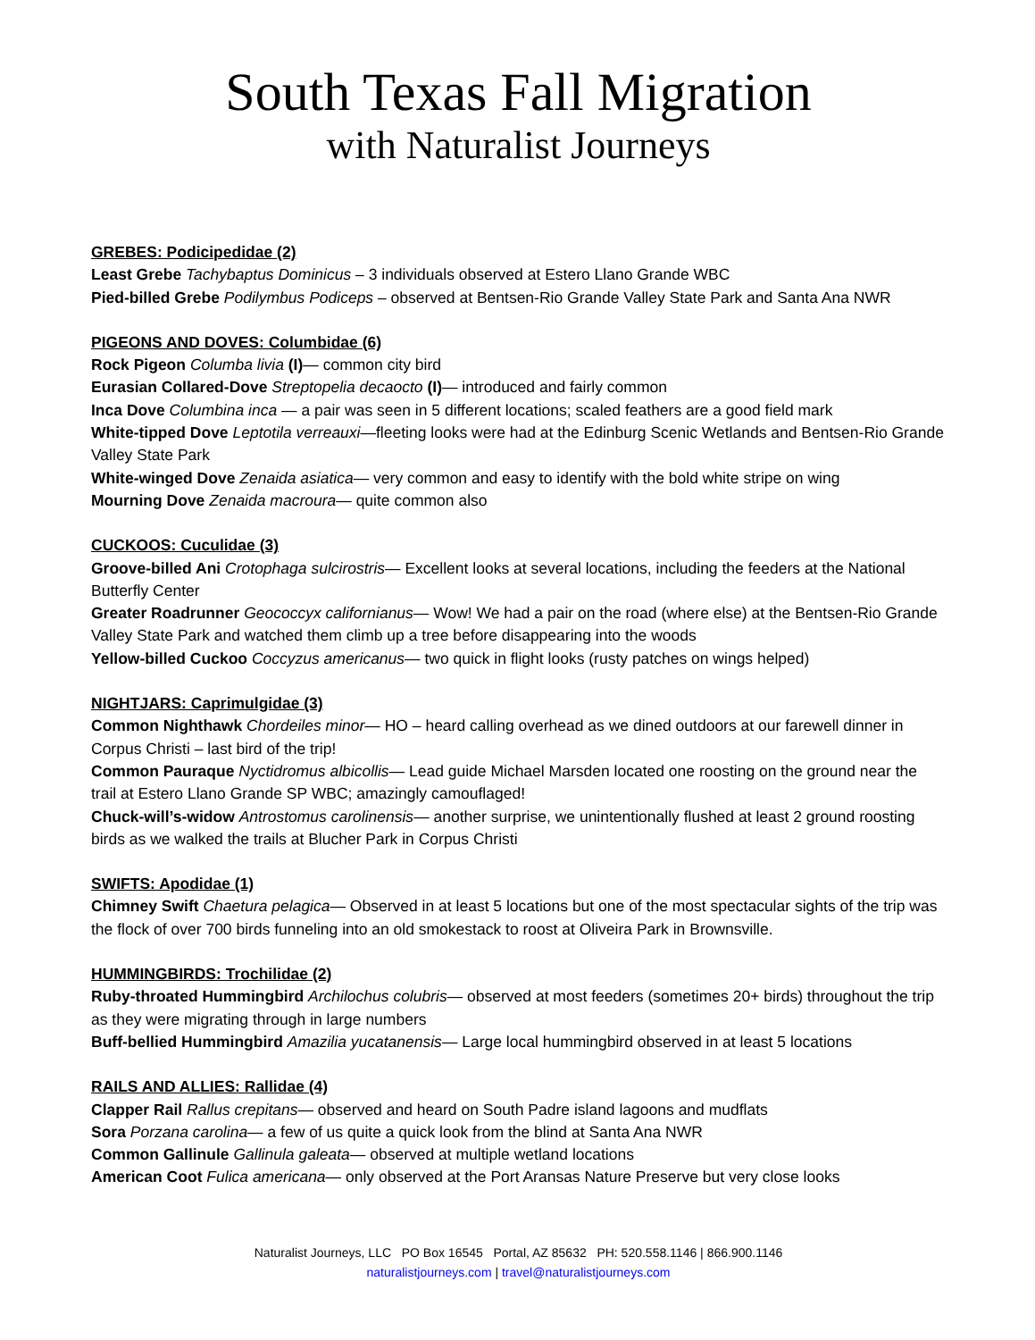South Texas Fall Migration
with Naturalist Journeys
GREBES: Podicipedidae (2)
Least Grebe Tachybaptus Dominicus – 3 individuals observed at Estero Llano Grande WBC
Pied-billed Grebe Podilymbus Podiceps – observed at Bentsen-Rio Grande Valley State Park and Santa Ana NWR
PIGEONS AND DOVES: Columbidae (6)
Rock Pigeon Columba livia (I)— common city bird
Eurasian Collared-Dove Streptopelia decaocto (I)— introduced and fairly common
Inca Dove Columbina inca — a pair was seen in 5 different locations; scaled feathers are a good field mark
White-tipped Dove Leptotila verreauxi—fleeting looks were had at the Edinburg Scenic Wetlands and Bentsen-Rio Grande Valley State Park
White-winged Dove Zenaida asiatica— very common and easy to identify with the bold white stripe on wing
Mourning Dove Zenaida macroura— quite common also
CUCKOOS: Cuculidae (3)
Groove-billed Ani Crotophaga sulcirostris— Excellent looks at several locations, including the feeders at the National Butterfly Center
Greater Roadrunner Geococcyx californianus— Wow! We had a pair on the road (where else) at the Bentsen-Rio Grande Valley State Park and watched them climb up a tree before disappearing into the woods
Yellow-billed Cuckoo Coccyzus americanus— two quick in flight looks (rusty patches on wings helped)
NIGHTJARS: Caprimulgidae (3)
Common Nighthawk Chordeiles minor— HO – heard calling overhead as we dined outdoors at our farewell dinner in Corpus Christi – last bird of the trip!
Common Pauraque Nyctidromus albicollis— Lead guide Michael Marsden located one roosting on the ground near the trail at Estero Llano Grande SP WBC; amazingly camouflaged!
Chuck-will’s-widow Antrostomus carolinensis— another surprise, we unintentionally flushed at least 2 ground roosting birds as we walked the trails at Blucher Park in Corpus Christi
SWIFTS: Apodidae (1)
Chimney Swift Chaetura pelagica— Observed in at least 5 locations but one of the most spectacular sights of the trip was the flock of over 700 birds funneling into an old smokestack to roost at Oliveira Park in Brownsville.
HUMMINGBIRDS: Trochilidae (2)
Ruby-throated Hummingbird Archilochus colubris— observed at most feeders (sometimes 20+ birds) throughout the trip as they were migrating through in large numbers
Buff-bellied Hummingbird Amazilia yucatanensis— Large local hummingbird observed in at least 5 locations
RAILS AND ALLIES: Rallidae (4)
Clapper Rail Rallus crepitans— observed and heard on South Padre island lagoons and mudflats
Sora Porzana carolina— a few of us quite a quick look from the blind at Santa Ana NWR
Common Gallinule Gallinula galeata— observed at multiple wetland locations
American Coot Fulica americana— only observed at the Port Aransas Nature Preserve but very close looks
Naturalist Journeys, LLC PO Box 16545 Portal, AZ 85632 PH: 520.558.1146 | 866.900.1146
naturalistjourneys.com | travel@naturalistjourneys.com